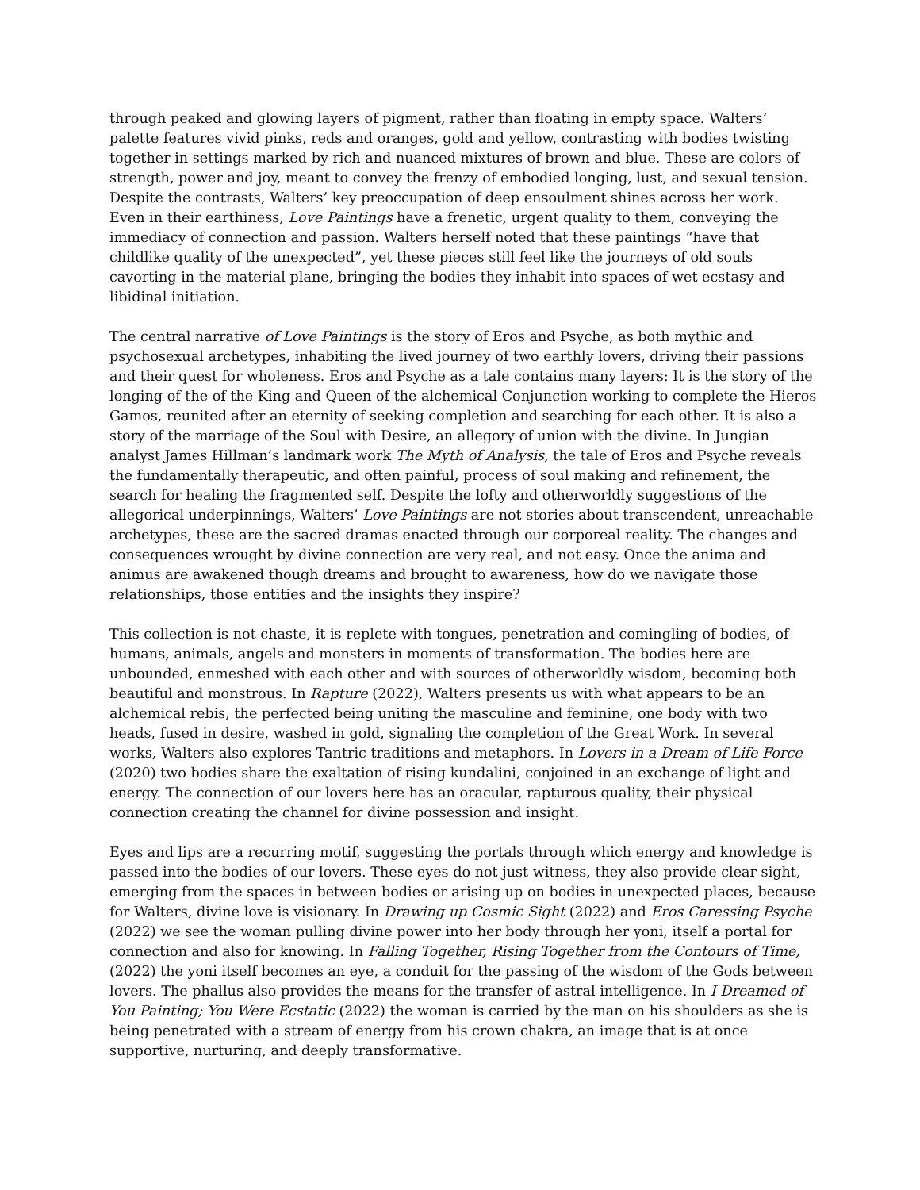through peaked and glowing layers of pigment, rather than floating in empty space. Walters’ palette features vivid pinks, reds and oranges, gold and yellow, contrasting with bodies twisting together in settings marked by rich and nuanced mixtures of brown and blue. These are colors of strength, power and joy, meant to convey the frenzy of embodied longing, lust, and sexual tension. Despite the contrasts, Walters’ key preoccupation of deep ensoulment shines across her work. Even in their earthiness, Love Paintings have a frenetic, urgent quality to them, conveying the immediacy of connection and passion. Walters herself noted that these paintings “have that childlike quality of the unexpected”, yet these pieces still feel like the journeys of old souls cavorting in the material plane, bringing the bodies they inhabit into spaces of wet ecstasy and libidinal initiation.
The central narrative of Love Paintings is the story of Eros and Psyche, as both mythic and psychosexual archetypes, inhabiting the lived journey of two earthly lovers, driving their passions and their quest for wholeness. Eros and Psyche as a tale contains many layers: It is the story of the longing of the of the King and Queen of the alchemical Conjunction working to complete the Hieros Gamos, reunited after an eternity of seeking completion and searching for each other. It is also a story of the marriage of the Soul with Desire, an allegory of union with the divine. In Jungian analyst James Hillman’s landmark work The Myth of Analysis, the tale of Eros and Psyche reveals the fundamentally therapeutic, and often painful, process of soul making and refinement, the search for healing the fragmented self. Despite the lofty and otherworldly suggestions of the allegorical underpinnings, Walters’ Love Paintings are not stories about transcendent, unreachable archetypes, these are the sacred dramas enacted through our corporeal reality. The changes and consequences wrought by divine connection are very real, and not easy. Once the anima and animus are awakened though dreams and brought to awareness, how do we navigate those relationships, those entities and the insights they inspire?
This collection is not chaste, it is replete with tongues, penetration and comingling of bodies, of humans, animals, angels and monsters in moments of transformation. The bodies here are unbounded, enmeshed with each other and with sources of otherworldly wisdom, becoming both beautiful and monstrous. In Rapture (2022), Walters presents us with what appears to be an alchemical rebis, the perfected being uniting the masculine and feminine, one body with two heads, fused in desire, washed in gold, signaling the completion of the Great Work. In several works, Walters also explores Tantric traditions and metaphors. In Lovers in a Dream of Life Force (2020) two bodies share the exaltation of rising kundalini, conjoined in an exchange of light and energy. The connection of our lovers here has an oracular, rapturous quality, their physical connection creating the channel for divine possession and insight.
Eyes and lips are a recurring motif, suggesting the portals through which energy and knowledge is passed into the bodies of our lovers. These eyes do not just witness, they also provide clear sight, emerging from the spaces in between bodies or arising up on bodies in unexpected places, because for Walters, divine love is visionary. In Drawing up Cosmic Sight (2022) and Eros Caressing Psyche (2022) we see the woman pulling divine power into her body through her yoni, itself a portal for connection and also for knowing. In Falling Together, Rising Together from the Contours of Time, (2022) the yoni itself becomes an eye, a conduit for the passing of the wisdom of the Gods between lovers. The phallus also provides the means for the transfer of astral intelligence. In I Dreamed of You Painting; You Were Ecstatic (2022) the woman is carried by the man on his shoulders as she is being penetrated with a stream of energy from his crown chakra, an image that is at once supportive, nurturing, and deeply transformative.